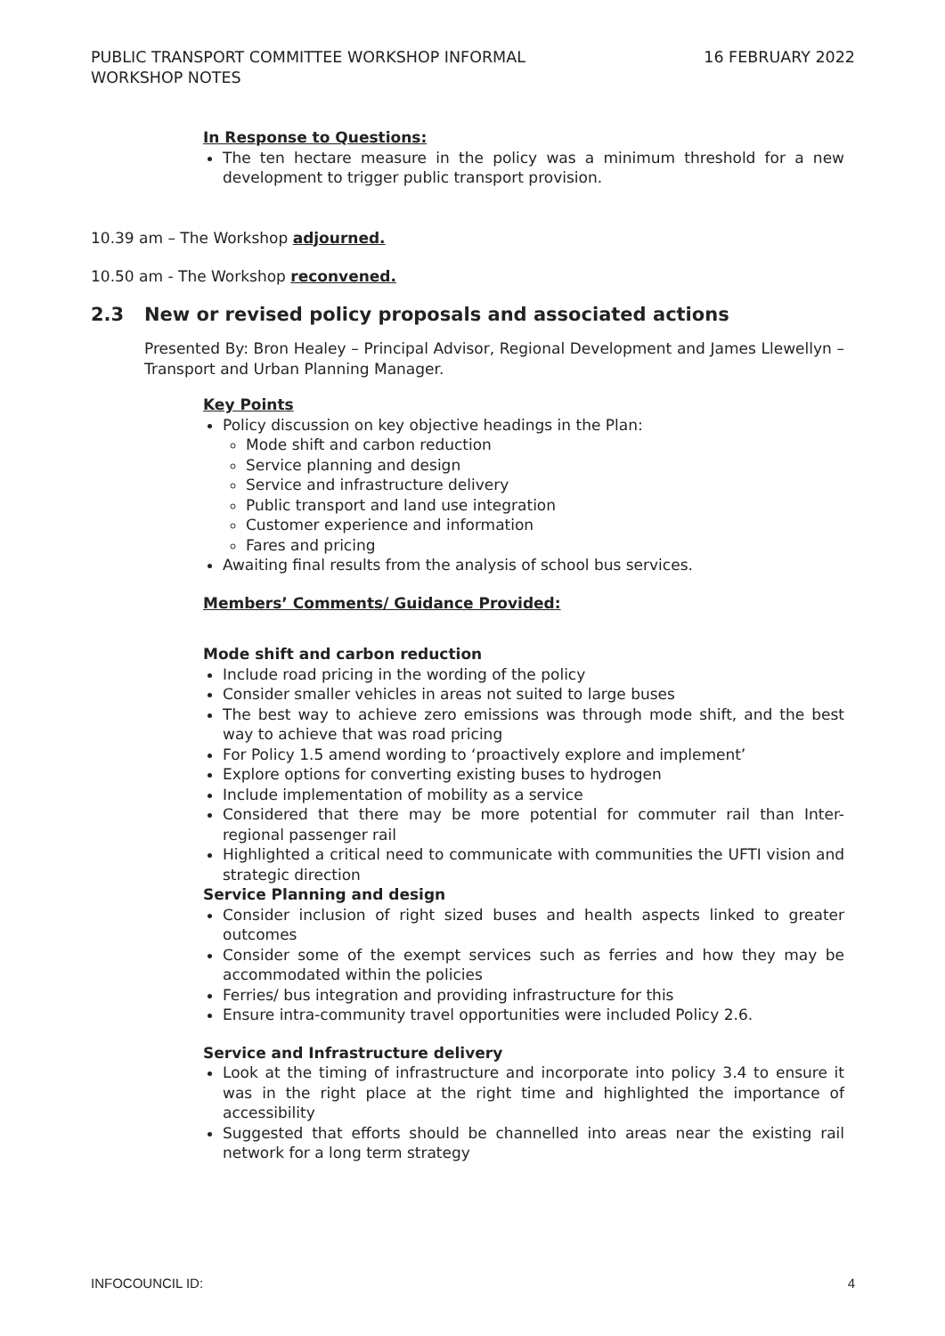PUBLIC TRANSPORT COMMITTEE WORKSHOP INFORMAL
WORKSHOP NOTES
16 FEBRUARY 2022
In Response to Questions:
The ten hectare measure in the policy was a minimum threshold for a new development to trigger public transport provision.
10.39 am – The Workshop adjourned.
10.50 am - The Workshop reconvened.
2.3 New or revised policy proposals and associated actions
Presented By: Bron Healey – Principal Advisor, Regional Development and James Llewellyn – Transport and Urban Planning Manager.
Key Points
Policy discussion on key objective headings in the Plan:
Mode shift and carbon reduction
Service planning and design
Service and infrastructure delivery
Public transport and land use integration
Customer experience and information
Fares and pricing
Awaiting final results from the analysis of school bus services.
Members’ Comments/ Guidance Provided:
Mode shift and carbon reduction
Include road pricing in the wording of the policy
Consider smaller vehicles in areas not suited to large buses
The best way to achieve zero emissions was through mode shift, and the best way to achieve that was road pricing
For Policy 1.5 amend wording to ‘proactively explore and implement’
Explore options for converting existing buses to hydrogen
Include implementation of mobility as a service
Considered that there may be more potential for commuter rail than Inter-regional passenger rail
Highlighted a critical need to communicate with communities the UFTI vision and strategic direction
Service Planning and design
Consider inclusion of right sized buses and health aspects linked to greater outcomes
Consider some of the exempt services such as ferries and how they may be accommodated within the policies
Ferries/ bus integration and providing infrastructure for this
Ensure intra-community travel opportunities were included Policy 2.6.
Service and Infrastructure delivery
Look at the timing of infrastructure and incorporate into policy 3.4 to ensure it was in the right place at the right time and highlighted the importance of accessibility
Suggested that efforts should be channelled into areas near the existing rail network for a long term strategy
INFOCOUNCIL ID: 4